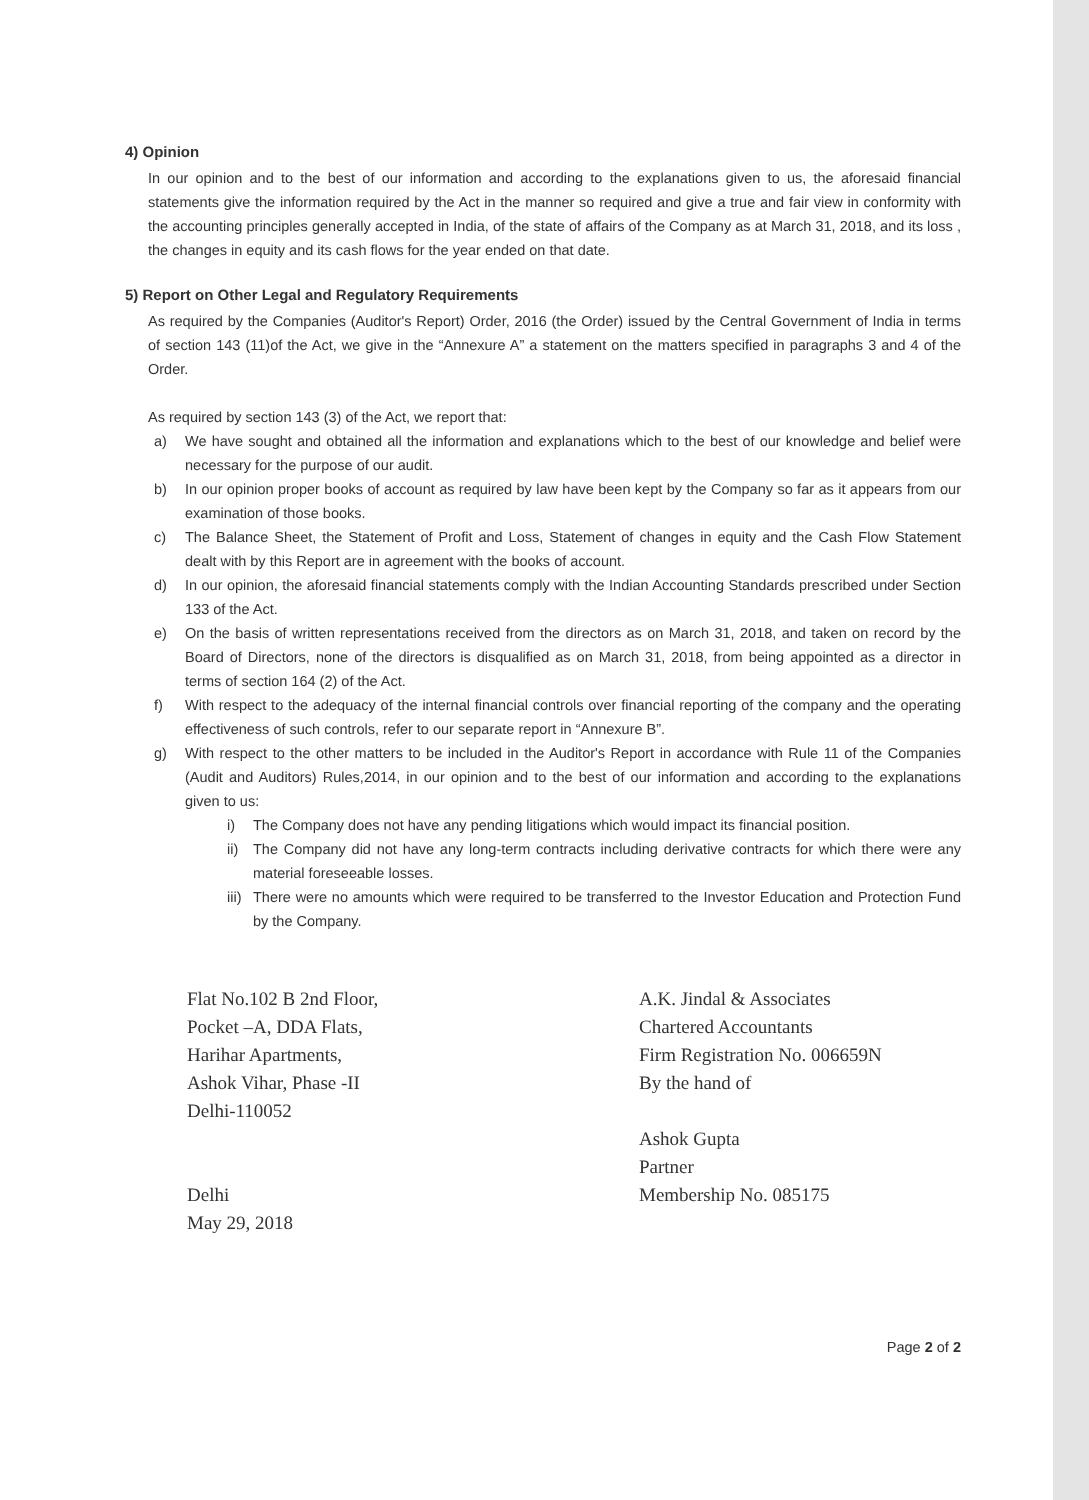4) Opinion
In our opinion and to the best of our information and according to the explanations given to us, the aforesaid financial statements give the information required by the Act in the manner so required and give a true and fair view in conformity with the accounting principles generally accepted in India, of the state of affairs of the Company as at March 31, 2018, and its loss , the changes in equity and its cash flows for the year ended on that date.
5) Report on Other Legal and Regulatory Requirements
As required by the Companies (Auditor's Report) Order, 2016 (the Order) issued by the Central Government of India in terms of section 143 (11)of the Act, we give in the “Annexure A” a statement on the matters specified in paragraphs 3 and 4 of the Order.
As required by section 143 (3) of the Act, we report that:
a) We have sought and obtained all the information and explanations which to the best of our knowledge and belief were necessary for the purpose of our audit.
b) In our opinion proper books of account as required by law have been kept by the Company so far as it appears from our examination of those books.
c) The Balance Sheet, the Statement of Profit and Loss, Statement of changes in equity and the Cash Flow Statement dealt with by this Report are in agreement with the books of account.
d) In our opinion, the aforesaid financial statements comply with the Indian Accounting Standards prescribed under Section 133 of the Act.
e) On the basis of written representations received from the directors as on March 31, 2018, and taken on record by the Board of Directors, none of the directors is disqualified as on March 31, 2018, from being appointed as a director in terms of section 164 (2) of the Act.
f) With respect to the adequacy of the internal financial controls over financial reporting of the company and the operating effectiveness of such controls, refer to our separate report in “Annexure B”.
g) With respect to the other matters to be included in the Auditor's Report in accordance with Rule 11 of the Companies (Audit and Auditors) Rules,2014, in our opinion and to the best of our information and according to the explanations given to us:
i) The Company does not have any pending litigations which would impact its financial position.
ii) The Company did not have any long-term contracts including derivative contracts for which there were any material foreseeable losses.
iii) There were no amounts which were required to be transferred to the Investor Education and Protection Fund by the Company.
Flat No.102 B 2nd Floor,
Pocket –A, DDA Flats,
Harihar Apartments,
Ashok Vihar, Phase -II
Delhi-110052
Delhi
May 29, 2018
A.K. Jindal & Associates
Chartered Accountants
Firm Registration No. 006659N
By the hand of
Ashok Gupta
Partner
Membership No. 085175
Page 2 of 2